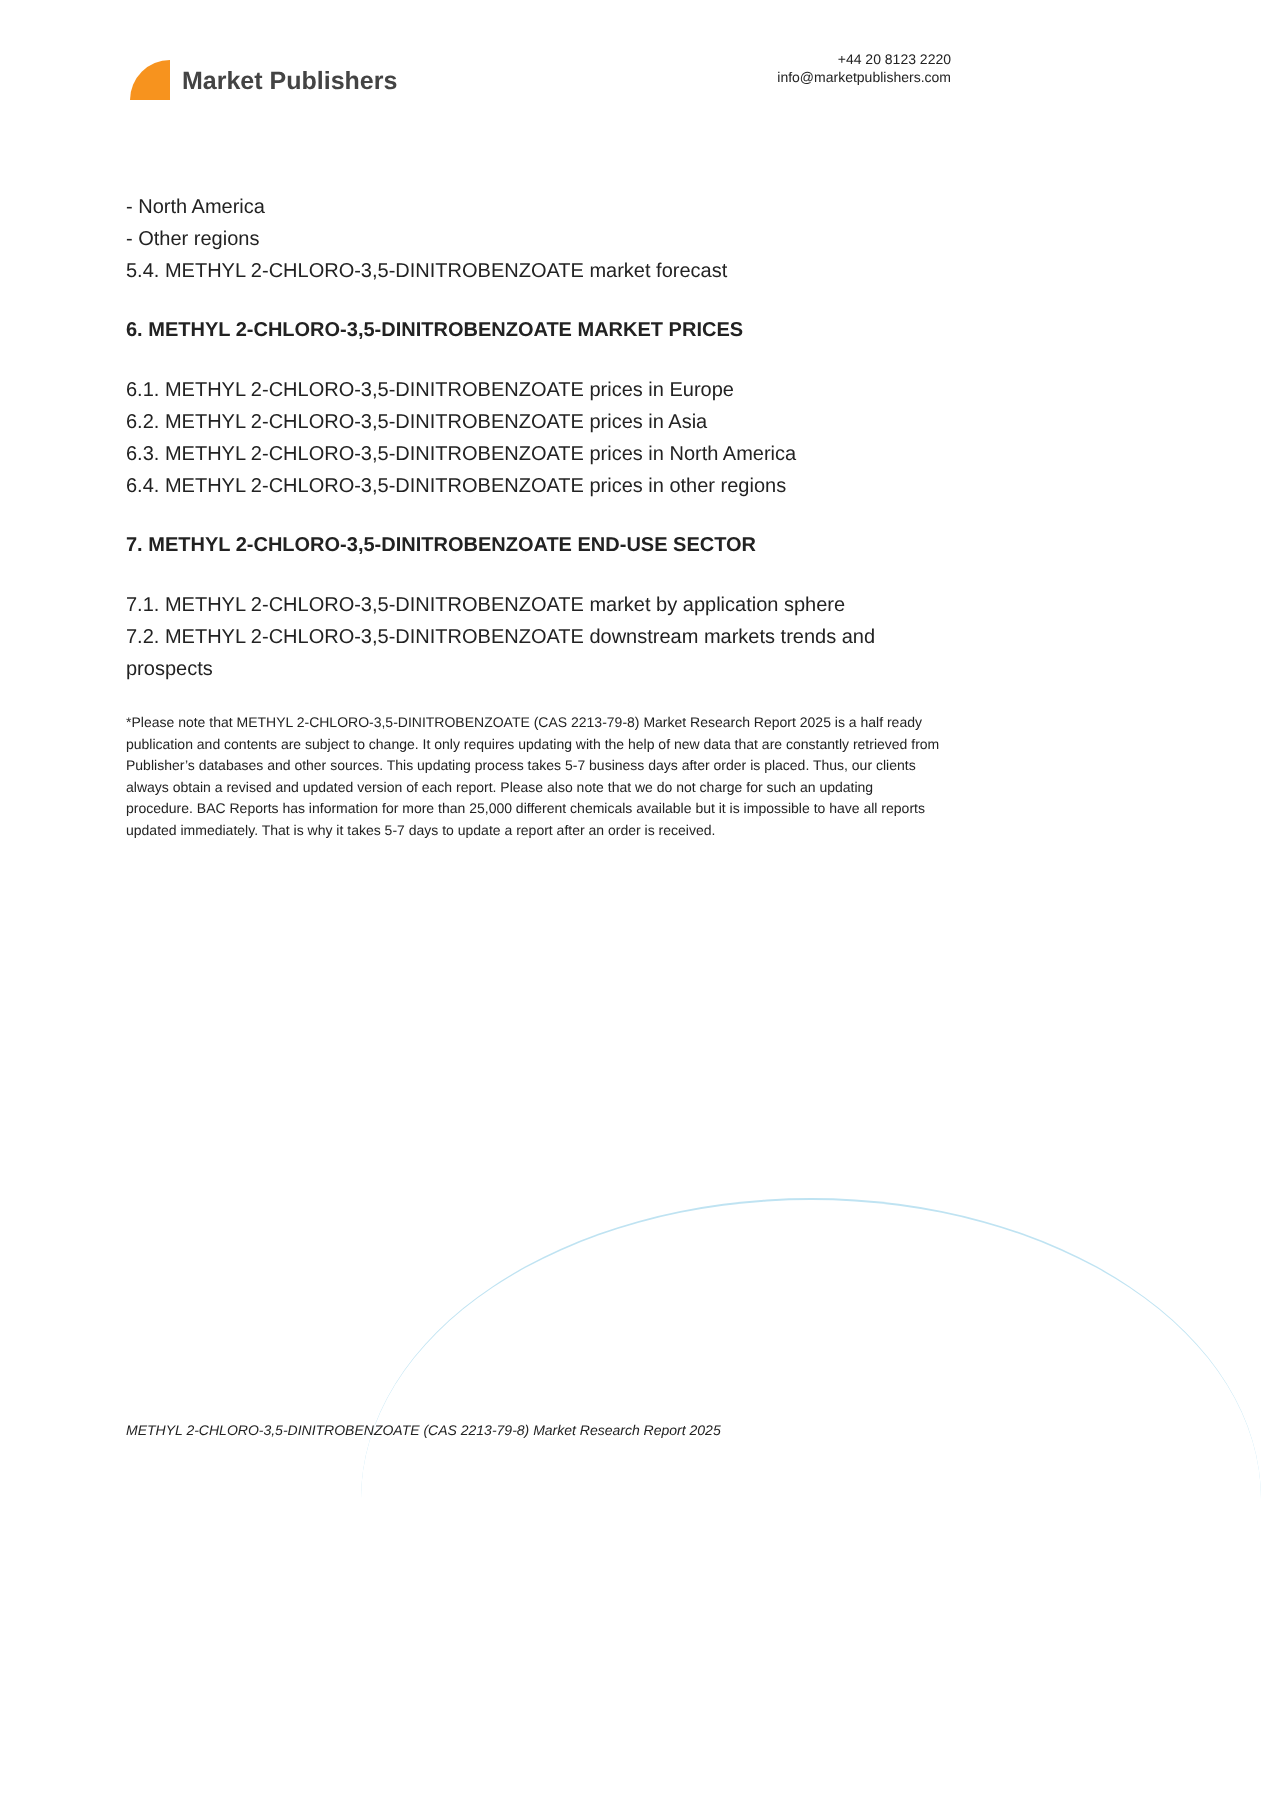Market Publishers
+44 20 8123 2220
info@marketpublishers.com
- North America
- Other regions
5.4. METHYL 2-CHLORO-3,5-DINITROBENZOATE market forecast
6. METHYL 2-CHLORO-3,5-DINITROBENZOATE MARKET PRICES
6.1. METHYL 2-CHLORO-3,5-DINITROBENZOATE prices in Europe
6.2. METHYL 2-CHLORO-3,5-DINITROBENZOATE prices in Asia
6.3. METHYL 2-CHLORO-3,5-DINITROBENZOATE prices in North America
6.4. METHYL 2-CHLORO-3,5-DINITROBENZOATE prices in other regions
7. METHYL 2-CHLORO-3,5-DINITROBENZOATE END-USE SECTOR
7.1. METHYL 2-CHLORO-3,5-DINITROBENZOATE market by application sphere
7.2. METHYL 2-CHLORO-3,5-DINITROBENZOATE downstream markets trends and prospects
*Please note that METHYL 2-CHLORO-3,5-DINITROBENZOATE (CAS 2213-79-8) Market Research Report 2025 is a half ready publication and contents are subject to change. It only requires updating with the help of new data that are constantly retrieved from Publisher’s databases and other sources. This updating process takes 5-7 business days after order is placed. Thus, our clients always obtain a revised and updated version of each report. Please also note that we do not charge for such an updating procedure. BAC Reports has information for more than 25,000 different chemicals available but it is impossible to have all reports updated immediately. That is why it takes 5-7 days to update a report after an order is received.
METHYL 2-CHLORO-3,5-DINITROBENZOATE (CAS 2213-79-8) Market Research Report 2025